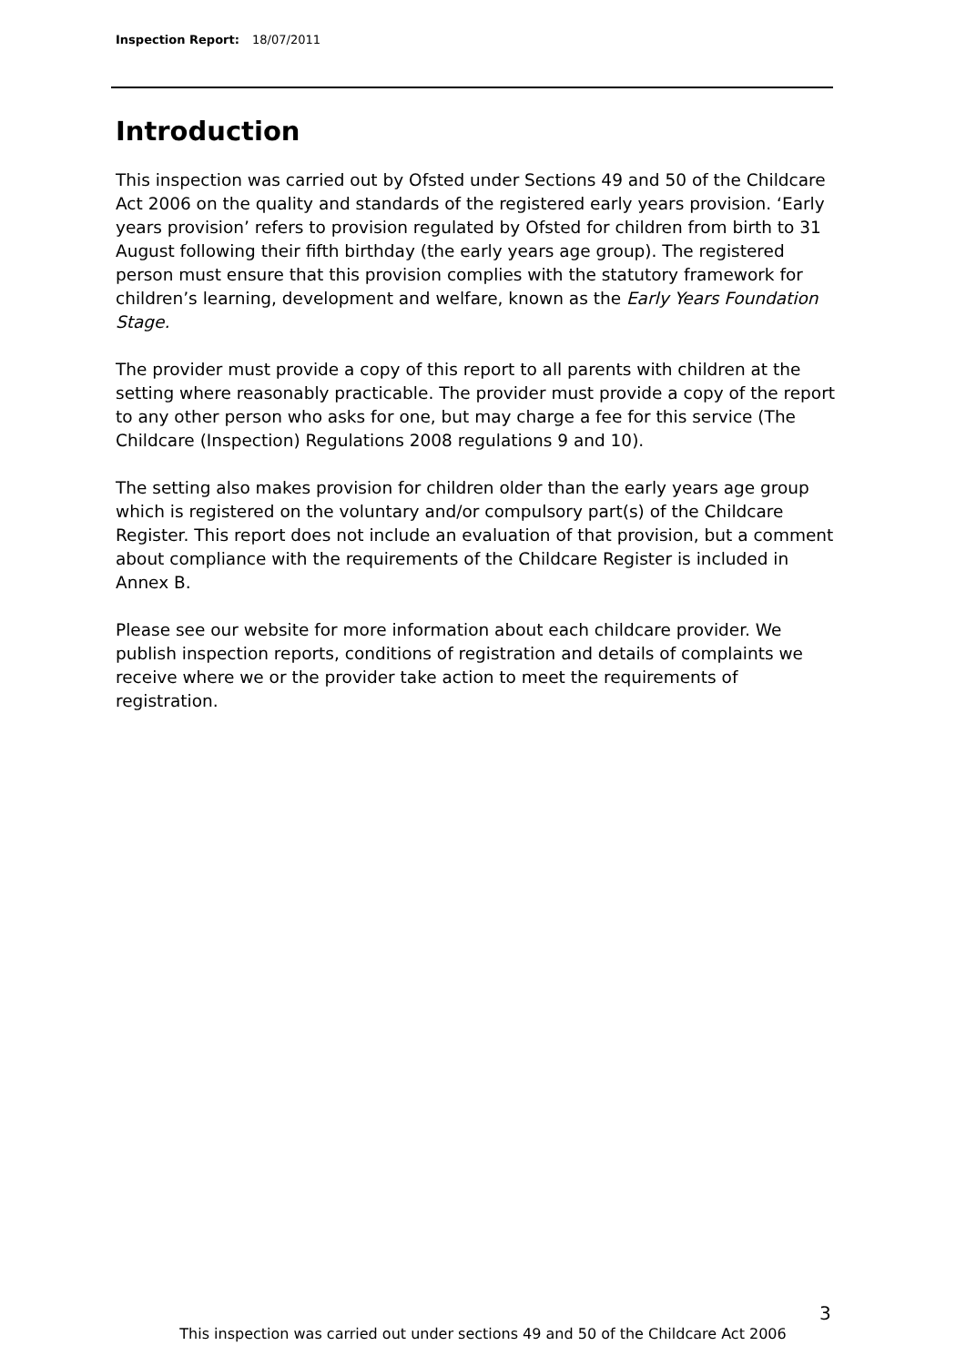Inspection Report: 18/07/2011
Introduction
This inspection was carried out by Ofsted under Sections 49 and 50 of the Childcare Act 2006 on the quality and standards of the registered early years provision. ‘Early years provision’ refers to provision regulated by Ofsted for children from birth to 31 August following their fifth birthday (the early years age group). The registered person must ensure that this provision complies with the statutory framework for children’s learning, development and welfare, known as the Early Years Foundation Stage.
The provider must provide a copy of this report to all parents with children at the setting where reasonably practicable. The provider must provide a copy of the report to any other person who asks for one, but may charge a fee for this service (The Childcare (Inspection) Regulations 2008 regulations 9 and 10).
The setting also makes provision for children older than the early years age group which is registered on the voluntary and/or compulsory part(s) of the Childcare Register. This report does not include an evaluation of that provision, but a comment about compliance with the requirements of the Childcare Register is included in Annex B.
Please see our website for more information about each childcare provider. We publish inspection reports, conditions of registration and details of complaints we receive where we or the provider take action to meet the requirements of registration.
3
This inspection was carried out under sections 49 and 50 of the Childcare Act 2006